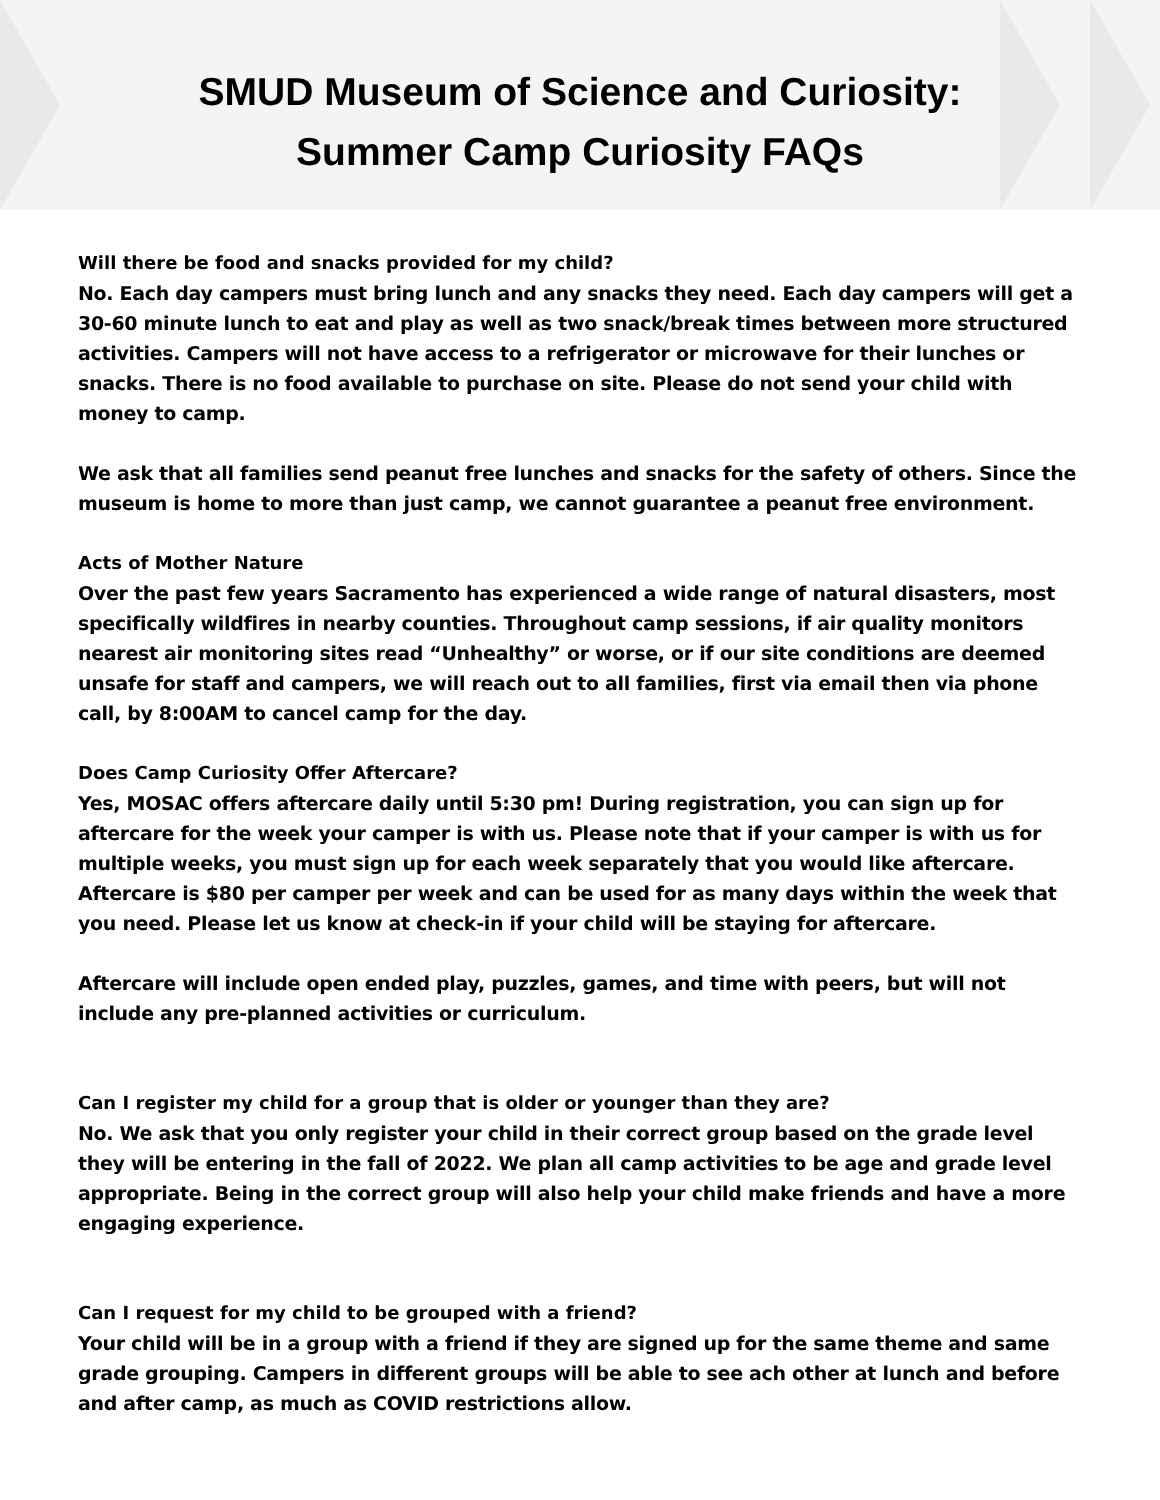SMUD Museum of Science and Curiosity:
Summer Camp Curiosity FAQs
Will there be food and snacks provided for my child?
No. Each day campers must bring lunch and any snacks they need. Each day campers will get a 30-60 minute lunch to eat and play as well as two snack/break times between more structured activities. Campers will not have access to a refrigerator or microwave for their lunches or snacks. There is no food available to purchase on site. Please do not send your child with money to camp.
We ask that all families send peanut free lunches and snacks for the safety of others. Since the museum is home to more than just camp, we cannot guarantee a peanut free environment.
Acts of Mother Nature
Over the past few years Sacramento has experienced a wide range of natural disasters, most specifically wildfires in nearby counties. Throughout camp sessions, if air quality monitors nearest air monitoring sites read “Unhealthy” or worse, or if our site conditions are deemed unsafe for staff and campers, we will reach out to all families, first via email then via phone call, by 8:00AM to cancel camp for the day.
Does Camp Curiosity Offer Aftercare?
Yes, MOSAC offers aftercare daily until 5:30 pm! During registration, you can sign up for aftercare for the week your camper is with us. Please note that if your camper is with us for multiple weeks, you must sign up for each week separately that you would like aftercare. Aftercare is $80 per camper per week and can be used for as many days within the week that you need. Please let us know at check-in if your child will be staying for aftercare.
Aftercare will include open ended play, puzzles, games, and time with peers, but will not include any pre-planned activities or curriculum.
Can I register my child for a group that is older or younger than they are?
No. We ask that you only register your child in their correct group based on the grade level they will be entering in the fall of 2022. We plan all camp activities to be age and grade level appropriate. Being in the correct group will also help your child make friends and have a more engaging experience.
Can I request for my child to be grouped with a friend?
Your child will be in a group with a friend if they are signed up for the same theme and same grade grouping. Campers in different groups will be able to see ach other at lunch and before and after camp, as much as COVID restrictions allow.